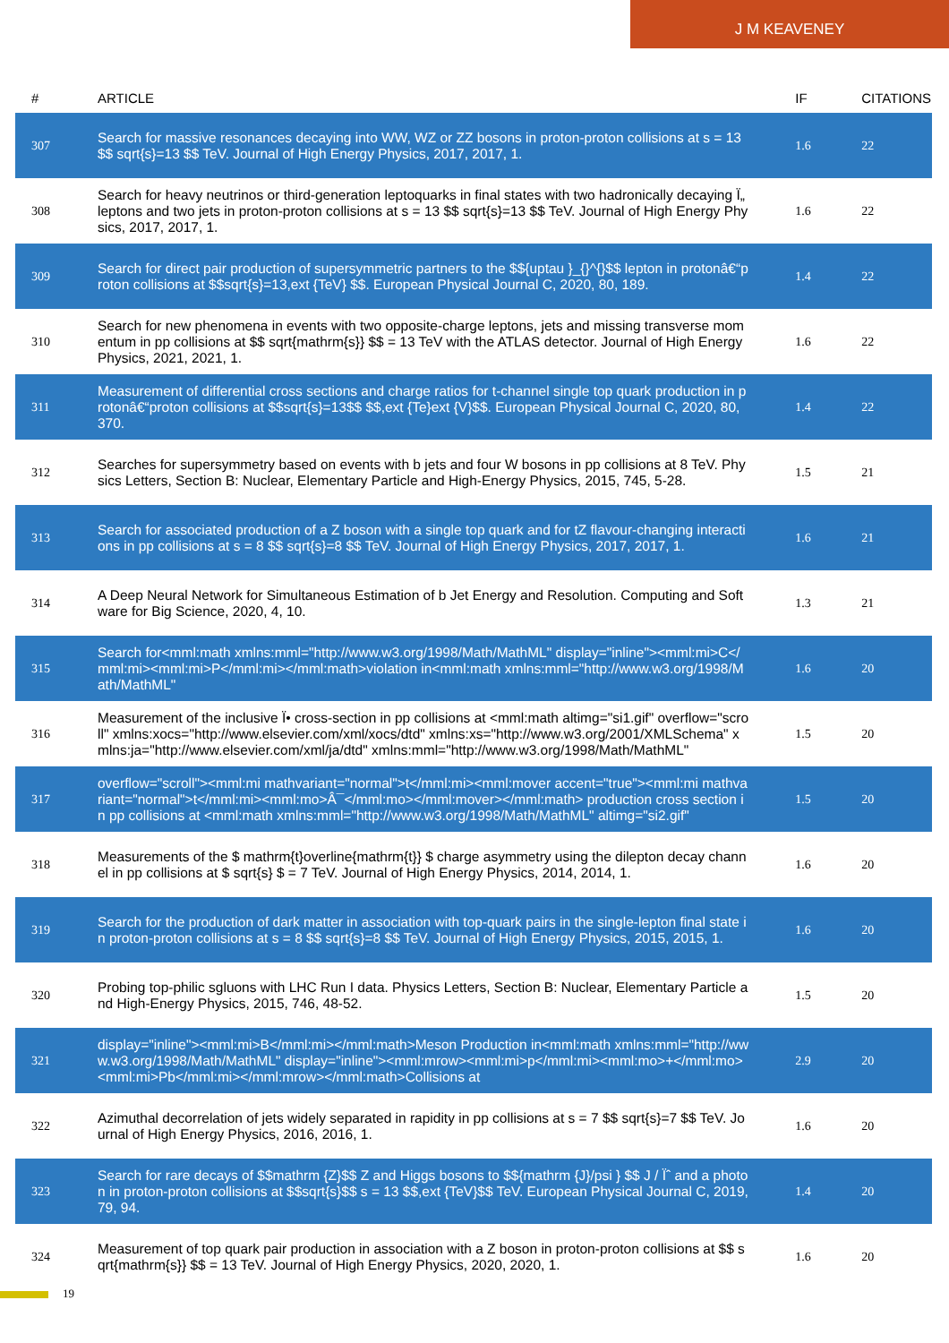J M KEAVENEY
| # | ARTICLE | IF | CITATIONS |
| --- | --- | --- | --- |
| 307 | Search for massive resonances decaying into WW, WZ or ZZ bosons in proton-proton collisions at s = 13 $$ sqrt{s}=13 $$ TeV. Journal of High Energy Physics, 2017, 2017, 1. | 1.6 | 22 |
| 308 | Search for heavy neutrinos or third-generation leptoquarks in final states with two hadronically decaying Ï„ leptons and two jets in proton-proton collisions at s = 13 $$ sqrt{s}=13 $$ TeV. Journal of High Energy Physics, 2017, 2017, 1. | 1.6 | 22 |
| 309 | Search for direct pair production of supersymmetric partners to the $${uptau }_{}^{}$$ lepton in protonâ€“proton collisions at $$sqrt{s}=13,ext {TeV} $$. European Physical Journal C, 2020, 80, 189. | 1.4 | 22 |
| 310 | Search for new phenomena in events with two opposite-charge leptons, jets and missing transverse momentum in pp collisions at $$ sqrt{mathrm{s}} $$ = 13 TeV with the ATLAS detector. Journal of High Energy Physics, 2021, 2021, 1. | 1.6 | 22 |
| 311 | Measurement of differential cross sections and charge ratios for t-channel single top quark production in protonâ€“proton collisions at $$sqrt{s}=13$$ $$,ext {Te}ext {V}$$. European Physical Journal C, 2020, 80, 370. | 1.4 | 22 |
| 312 | Searches for supersymmetry based on events with b jets and four W bosons in pp collisions at 8 TeV. Physics Letters, Section B: Nuclear, Elementary Particle and High-Energy Physics, 2015, 745, 5-28. | 1.5 | 21 |
| 313 | Search for associated production of a Z boson with a single top quark and for tZ flavour-changing interactions in pp collisions at s = 8 $$ sqrt{s}=8 $$ TeV. Journal of High Energy Physics, 2017, 2017, 1. | 1.6 | 21 |
| 314 | A Deep Neural Network for Simultaneous Estimation of b Jet Energy and Resolution. Computing and Software for Big Science, 2020, 4, 10. | 1.3 | 21 |
| 315 | Search for<mml:math xmlns:mml="http://www.w3.org/1998/Math/MathML" display="inline"><mml:mi>C</mml:mi><mml:mi>P</mml:mi></mml:math>violation in<mml:math xmlns:mml="http://www.w3.org/1998/Math/MathML" | 1.6 | 20 |
| 316 | Measurement of the inclusive Ï• cross-section in pp collisions at <mml:math altimg="si1.gif" overflow="scroll" xmlns:xocs="http://www.elsevier.com/xml/xocs/dtd" xmlns:xs="http://www.w3.org/2001/XMLSchema" xmlns:ja="http://www.elsevier.com/xml/ja/dtd" xmlns:mml="http://www.w3.org/1998/Math/MathML" | 1.5 | 20 |
| 317 | overflow="scroll"><mml:mi mathvariant="normal">t</mml:mi><mml:mover accent="true"><mml:mi mathvariant="normal">t</mml:mi><mml:mo>Â¯</mml:mo></mml:mover></mml:math> production cross section in pp collisions at <mml:math xmlns:mml="http://www.w3.org/1998/Math/MathML" altimg="si2.gif" | 1.5 | 20 |
| 318 | Measurements of the $ mathrm{t}overline{mathrm{t}} $ charge asymmetry using the dilepton decay channel in pp collisions at $ sqrt{s} $ = 7 TeV. Journal of High Energy Physics, 2014, 2014, 1. | 1.6 | 20 |
| 319 | Search for the production of dark matter in association with top-quark pairs in the single-lepton final state in proton-proton collisions at s = 8 $$ sqrt{s}=8 $$ TeV. Journal of High Energy Physics, 2015, 2015, 1. | 1.6 | 20 |
| 320 | Probing top-philic sgluons with LHC Run I data. Physics Letters, Section B: Nuclear, Elementary Particle and High-Energy Physics, 2015, 746, 48-52. | 1.5 | 20 |
| 321 | display="inline"><mml:mi>B</mml:mi></mml:math>Meson Production in<mml:math xmlns:mml="http://www.w3.org/1998/Math/MathML" display="inline"><mml:mrow><mml:mi>p</mml:mi><mml:mo>+</mml:mo><mml:mi>Pb</mml:mi></mml:mrow></mml:math>Collisions at | 2.9 | 20 |
| 322 | Azimuthal decorrelation of jets widely separated in rapidity in pp collisions at s = 7 $$ sqrt{s}=7 $$ TeV. Journal of High Energy Physics, 2016, 2016, 1. | 1.6 | 20 |
| 323 | Search for rare decays of $$mathrm {Z}$$ Z and Higgs bosons to $${mathrm {J}/psi } $$ J / Ïˆ and a photon in proton-proton collisions at $$sqrt{s}$$ s = 13 $$,ext {TeV}$$ TeV. European Physical Journal C, 2019, 79, 94. | 1.4 | 20 |
| 324 | Measurement of top quark pair production in association with a Z boson in proton-proton collisions at $$ sqrt{mathrm{s}} $$ = 13 TeV. Journal of High Energy Physics, 2020, 2020, 1. | 1.6 | 20 |
19